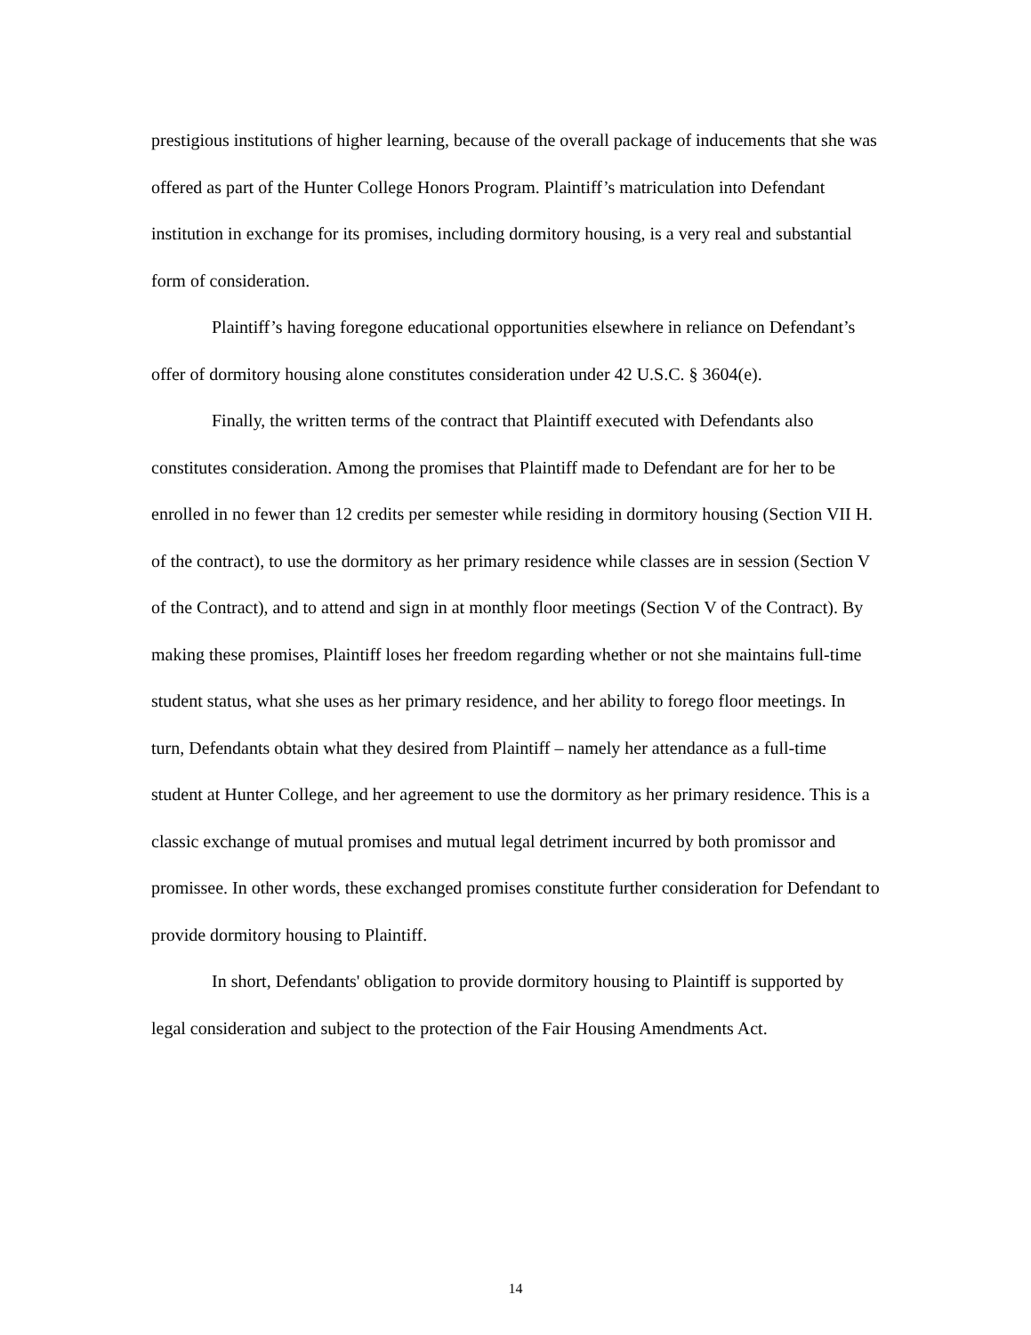prestigious institutions of higher learning, because of the overall package of inducements that she was offered as part of the Hunter College Honors Program. Plaintiff’s matriculation into Defendant institution in exchange for its promises, including dormitory housing, is a very real and substantial form of consideration.
Plaintiff’s having foregone educational opportunities elsewhere in reliance on Defendant’s offer of dormitory housing alone constitutes consideration under 42 U.S.C. § 3604(e).
Finally, the written terms of the contract that Plaintiff executed with Defendants also constitutes consideration. Among the promises that Plaintiff made to Defendant are for her to be enrolled in no fewer than 12 credits per semester while residing in dormitory housing (Section VII H. of the contract), to use the dormitory as her primary residence while classes are in session (Section V of the Contract), and to attend and sign in at monthly floor meetings (Section V of the Contract). By making these promises, Plaintiff loses her freedom regarding whether or not she maintains full-time student status, what she uses as her primary residence, and her ability to forego floor meetings. In turn, Defendants obtain what they desired from Plaintiff – namely her attendance as a full-time student at Hunter College, and her agreement to use the dormitory as her primary residence. This is a classic exchange of mutual promises and mutual legal detriment incurred by both promissor and promissee. In other words, these exchanged promises constitute further consideration for Defendant to provide dormitory housing to Plaintiff.
In short, Defendants' obligation to provide dormitory housing to Plaintiff is supported by legal consideration and subject to the protection of the Fair Housing Amendments Act.
14